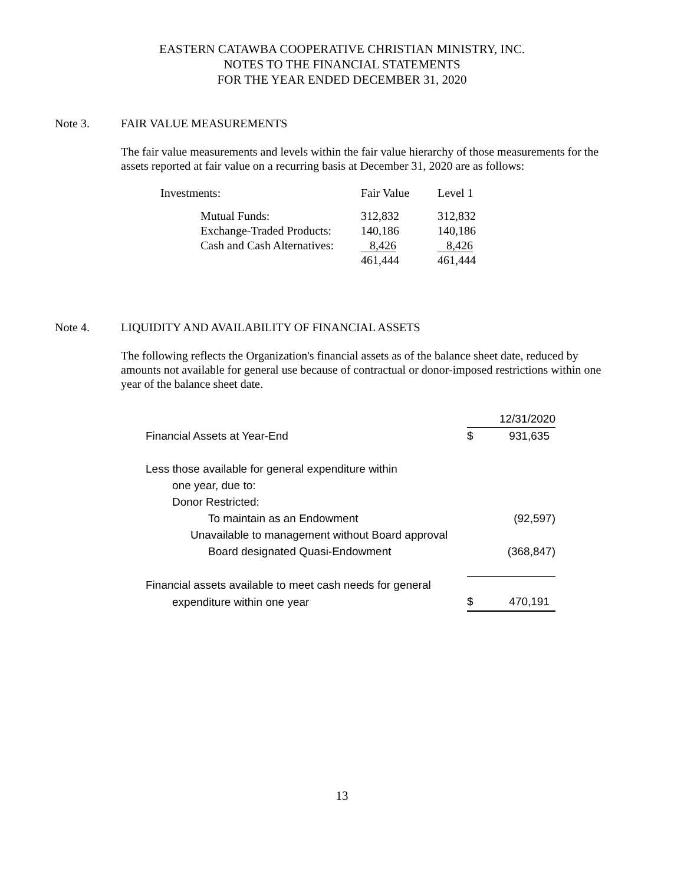EASTERN CATAWBA COOPERATIVE CHRISTIAN MINISTRY, INC.
NOTES TO THE FINANCIAL STATEMENTS
FOR THE YEAR ENDED DECEMBER 31, 2020
Note 3. FAIR VALUE MEASUREMENTS
The fair value measurements and levels within the fair value hierarchy of those measurements for the assets reported at fair value on a recurring basis at December 31, 2020 are as follows:
| Investments: | Fair Value | Level 1 |
| Mutual Funds: | 312,832 | 312,832 |
| Exchange-Traded Products: | 140,186 | 140,186 |
| Cash and Cash Alternatives: | 8,426 | 8,426 |
| | 461,444 | 461,444 |
Note 4. LIQUIDITY AND AVAILABILITY OF FINANCIAL ASSETS
The following reflects the Organization's financial assets as of the balance sheet date, reduced by amounts not available for general use because of contractual or donor-imposed restrictions within one year of the balance sheet date.
| | 12/31/2020 | |
| Financial Assets at Year-End | $ | 931,635 |
| Less those available for general expenditure within | | |
| one year, due to: | | |
| Donor Restricted: | | |
| To maintain as an Endowment | | (92,597) |
| Unavailable to management without Board approval | | |
| Board designated Quasi-Endowment | | (368,847) |
| Financial assets available to meet cash needs for general | | |
| expenditure within one year | $ | 470,191 |
13